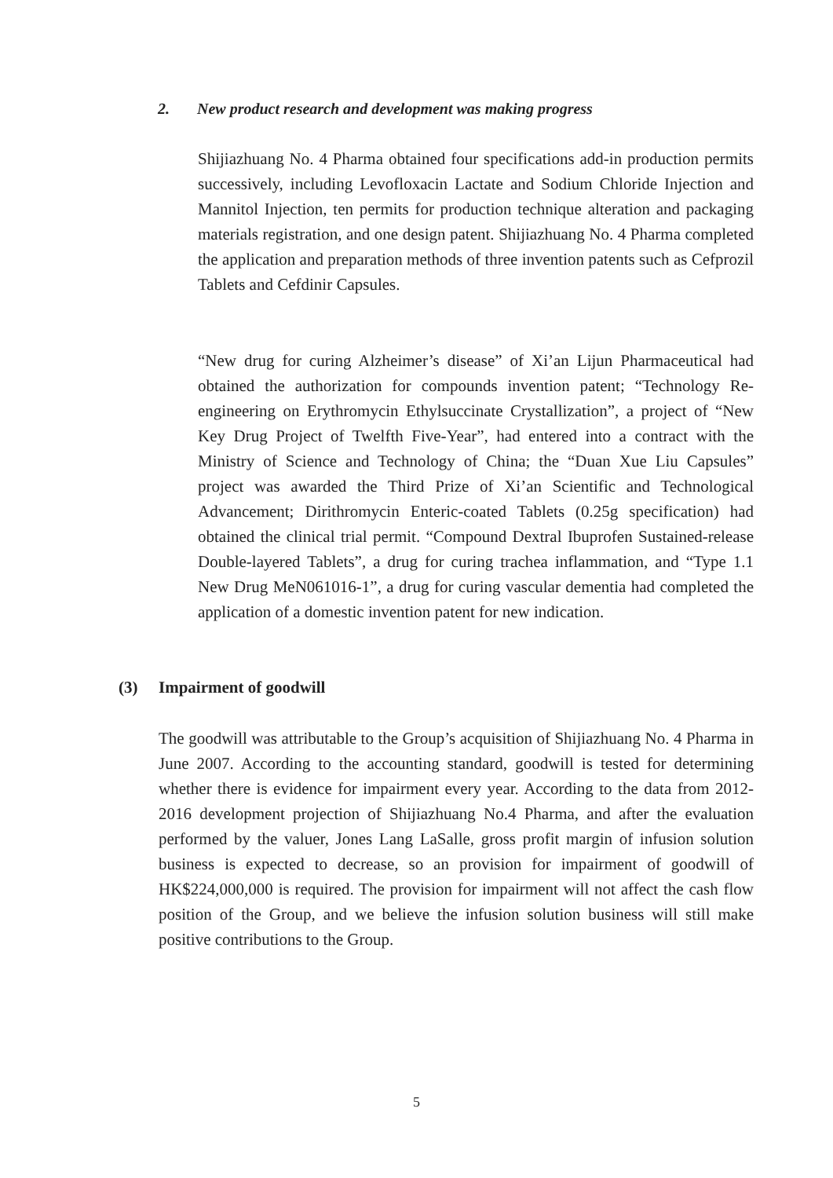2. New product research and development was making progress
Shijiazhuang No. 4 Pharma obtained four specifications add-in production permits successively, including Levofloxacin Lactate and Sodium Chloride Injection and Mannitol Injection, ten permits for production technique alteration and packaging materials registration, and one design patent. Shijiazhuang No. 4 Pharma completed the application and preparation methods of three invention patents such as Cefprozil Tablets and Cefdinir Capsules.
“New drug for curing Alzheimer’s disease” of Xi’an Lijun Pharmaceutical had obtained the authorization for compounds invention patent; “Technology Re-engineering on Erythromycin Ethylsuccinate Crystallization”, a project of “New Key Drug Project of Twelfth Five-Year”, had entered into a contract with the Ministry of Science and Technology of China; the “Duan Xue Liu Capsules” project was awarded the Third Prize of Xi’an Scientific and Technological Advancement; Dirithromycin Enteric-coated Tablets (0.25g specification) had obtained the clinical trial permit. “Compound Dextral Ibuprofen Sustained-release Double-layered Tablets”, a drug for curing trachea inflammation, and “Type 1.1 New Drug MeN061016-1”, a drug for curing vascular dementia had completed the application of a domestic invention patent for new indication.
(3) Impairment of goodwill
The goodwill was attributable to the Group’s acquisition of Shijiazhuang No. 4 Pharma in June 2007. According to the accounting standard, goodwill is tested for determining whether there is evidence for impairment every year. According to the data from 2012-2016 development projection of Shijiazhuang No.4 Pharma, and after the evaluation performed by the valuer, Jones Lang LaSalle, gross profit margin of infusion solution business is expected to decrease, so an provision for impairment of goodwill of HK$224,000,000 is required. The provision for impairment will not affect the cash flow position of the Group, and we believe the infusion solution business will still make positive contributions to the Group.
5